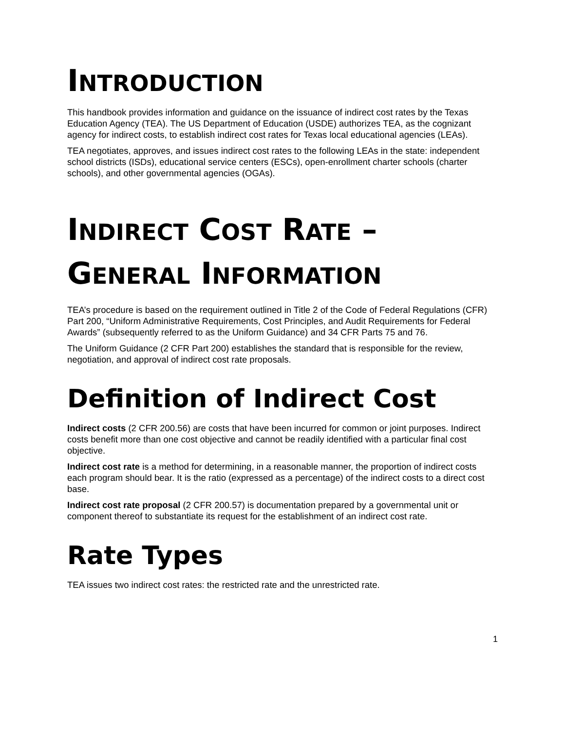INTRODUCTION
This handbook provides information and guidance on the issuance of indirect cost rates by the Texas Education Agency (TEA). The US Department of Education (USDE) authorizes TEA, as the cognizant agency for indirect costs, to establish indirect cost rates for Texas local educational agencies (LEAs).
TEA negotiates, approves, and issues indirect cost rates to the following LEAs in the state: independent school districts (ISDs), educational service centers (ESCs), open-enrollment charter schools (charter schools), and other governmental agencies (OGAs).
INDIRECT COST RATE –
GENERAL INFORMATION
TEA’s procedure is based on the requirement outlined in Title 2 of the Code of Federal Regulations (CFR) Part 200, “Uniform Administrative Requirements, Cost Principles, and Audit Requirements for Federal Awards” (subsequently referred to as the Uniform Guidance) and 34 CFR Parts 75 and 76.
The Uniform Guidance (2 CFR Part 200) establishes the standard that is responsible for the review, negotiation, and approval of indirect cost rate proposals.
Definition of Indirect Cost
Indirect costs (2 CFR 200.56) are costs that have been incurred for common or joint purposes. Indirect costs benefit more than one cost objective and cannot be readily identified with a particular final cost objective.
Indirect cost rate is a method for determining, in a reasonable manner, the proportion of indirect costs each program should bear. It is the ratio (expressed as a percentage) of the indirect costs to a direct cost base.
Indirect cost rate proposal (2 CFR 200.57) is documentation prepared by a governmental unit or component thereof to substantiate its request for the establishment of an indirect cost rate.
Rate Types
TEA issues two indirect cost rates: the restricted rate and the unrestricted rate.
1